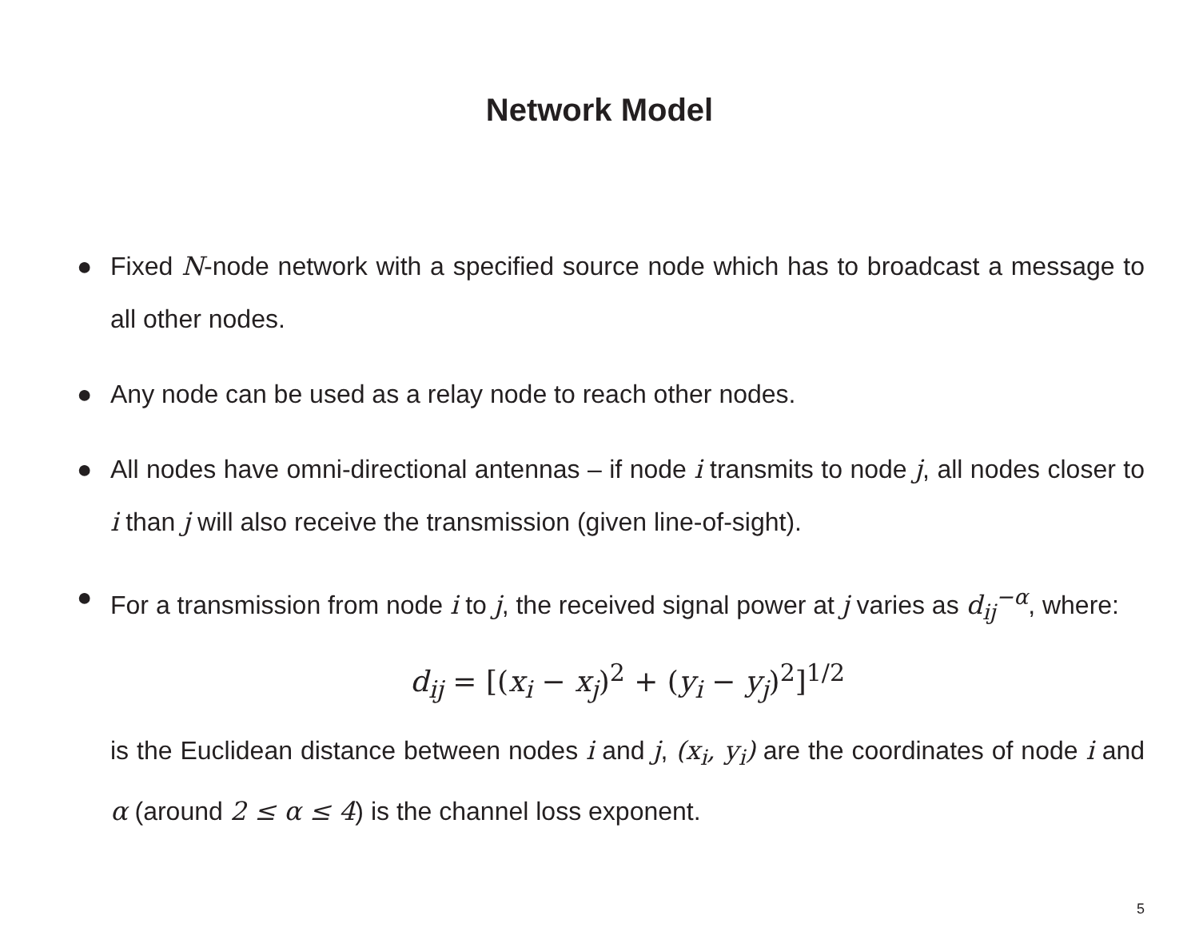Network Model
● Fixed N-node network with a specified source node which has to broadcast a message to all other nodes.
● Any node can be used as a relay node to reach other nodes.
● All nodes have omni-directional antennas – if node i transmits to node j, all nodes closer to i than j will also receive the transmission (given line-of-sight).
● For a transmission from node i to j, the received signal power at j varies as d<sub>ij</sub><sup>−α</sup>, where:
d<sub>ij</sub> = [(x<sub>i</sub> − x<sub>j</sub>)<sup>2</sup> + (y<sub>i</sub> − y<sub>j</sub>)<sup>2</sup>]<sup>1/2</sup>
is the Euclidean distance between nodes i and j, (x<sub>i</sub>, y<sub>i</sub>) are the coordinates of node i and α (around 2 ≤ α ≤ 4) is the channel loss exponent.
5